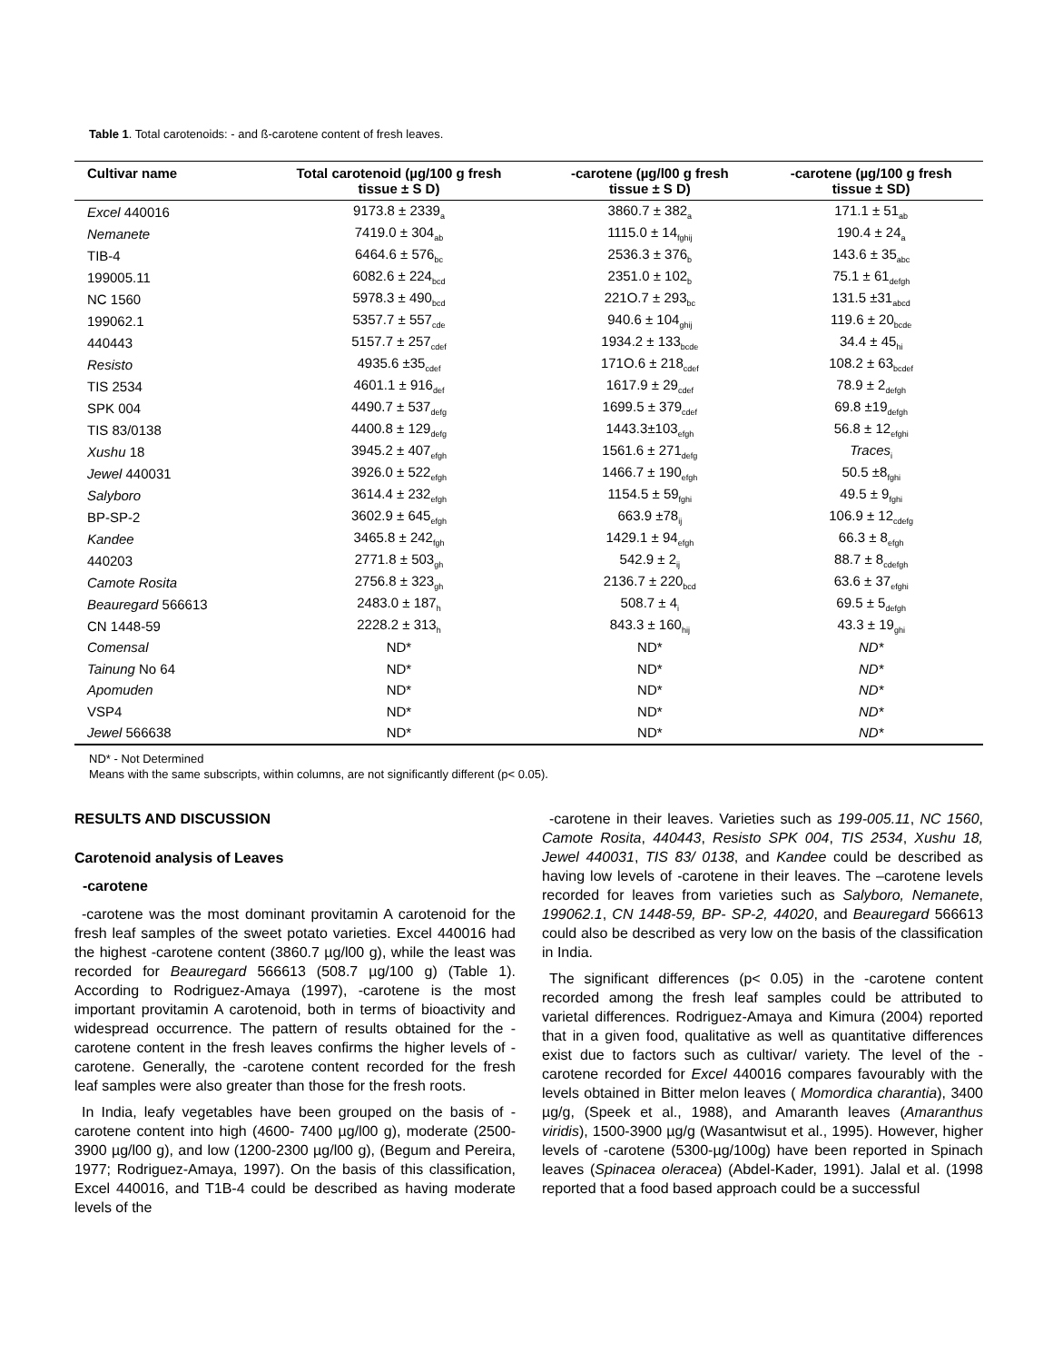Table 1. Total carotenoids: - and ß-carotene content of fresh leaves.
| Cultivar name | Total carotenoid (µg/100 g fresh tissue ± S D) | -carotene (µg/l00 g fresh tissue ± S D) | -carotene (µg/100 g fresh tissue ± SD) |
| --- | --- | --- | --- |
| Excel 440016 | 9173.8 ± 2339<sub>a</sub> | 3860.7 ± 382<sub>a</sub> | 171.1 ± 51<sub>ab</sub> |
| Nemanete | 7419.0 ± 304<sub>ab</sub> | 1115.0 ± 14<sub>fghij</sub> | 190.4 ± 24<sub>a</sub> |
| TIB-4 | 6464.6 ± 576<sub>bc</sub> | 2536.3 ± 376<sub>b</sub> | 143.6 ± 35<sub>abc</sub> |
| 199005.11 | 6082.6 ± 224<sub>bcd</sub> | 2351.0 ± 102<sub>b</sub> | 75.1 ± 61<sub>defgh</sub> |
| NC 1560 | 5978.3 ± 490<sub>bcd</sub> | 221O.7 ± 293<sub>bc</sub> | 131.5 ±31<sub>abcd</sub> |
| 199062.1 | 5357.7 ± 557<sub>cde</sub> | 940.6 ± 104<sub>ghij</sub> | 119.6 ± 20<sub>bcde</sub> |
| 440443 | 5157.7 ± 257<sub>cdef</sub> | 1934.2 ± 133<sub>bcde</sub> | 34.4 ± 45<sub>hi</sub> |
| Resisto | 4935.6 ±35<sub>cdef</sub> | 171O.6 ± 218<sub>cdef</sub> | 108.2 ± 63<sub>bcdef</sub> |
| TIS 2534 | 4601.1 ± 916<sub>def</sub> | 1617.9 ± 29<sub>cdef</sub> | 78.9 ± 2<sub>defgh</sub> |
| SPK 004 | 4490.7 ± 537<sub>defg</sub> | 1699.5 ± 379<sub>cdef</sub> | 69.8 ±19<sub>defgh</sub> |
| TIS 83/0138 | 4400.8 ± 129<sub>defg</sub> | 1443.3±103<sub>efgh</sub> | 56.8 ± 12<sub>efghi</sub> |
| Xushu 18 | 3945.2 ± 407<sub>efgh</sub> | 1561.6 ± 271<sub>defg</sub> | Traces<sub>i</sub> |
| Jewel 440031 | 3926.0 ± 522<sub>efgh</sub> | 1466.7 ± 190<sub>efgh</sub> | 50.5 ±8<sub>fghi</sub> |
| Salyboro | 3614.4 ± 232<sub>efgh</sub> | 1154.5 ± 59<sub>fghi</sub> | 49.5 ± 9<sub>fghi</sub> |
| BP-SP-2 | 3602.9 ± 645<sub>efgh</sub> | 663.9 ±78<sub>ij</sub> | 106.9 ± 12<sub>cdefg</sub> |
| Kandee | 3465.8 ± 242<sub>fgh</sub> | 1429.1 ± 94<sub>efgh</sub> | 66.3 ± 8<sub>efgh</sub> |
| 440203 | 2771.8 ± 503<sub>gh</sub> | 542.9 ± 2<sub>ij</sub> | 88.7 ± 8<sub>cdefgh</sub> |
| Camote Rosita | 2756.8 ± 323<sub>gh</sub> | 2136.7 ± 220<sub>bcd</sub> | 63.6 ± 37<sub>efghi</sub> |
| Beauregard 566613 | 2483.0 ± 187<sub>h</sub> | 508.7 ± 4<sub>i</sub> | 69.5 ± 5<sub>defgh</sub> |
| CN 1448-59 | 2228.2 ± 313<sub>h</sub> | 843.3 ± 160<sub>hij</sub> | 43.3 ± 19<sub>ghi</sub> |
| Comensal | ND* | ND* | ND* |
| Tainung No 64 | ND* | ND* | ND* |
| Apomuden | ND* | ND* | ND* |
| VSP4 | ND* | ND* | ND* |
| Jewel 566638 | ND* | ND* | ND* |
ND* - Not Determined
Means with the same subscripts, within columns, are not significantly different (p< 0.05).
RESULTS AND DISCUSSION
Carotenoid analysis of Leaves
-carotene
-carotene was the most dominant provitamin A carotenoid for the fresh leaf samples of the sweet potato varieties. Excel 440016 had the highest -carotene content (3860.7 µg/l00 g), while the least was recorded for Beauregard 566613 (508.7 µg/100 g) (Table 1). According to Rodriguez-Amaya (1997), -carotene is the most important provitamin A carotenoid, both in terms of bioactivity and widespread occurrence. The pattern of results obtained for the -carotene content in the fresh leaves confirms the higher levels of -carotene. Generally, the -carotene content recorded for the fresh leaf samples were also greater than those for the fresh roots.
In India, leafy vegetables have been grouped on the basis of -carotene content into high (4600- 7400 µg/l00 g), moderate (2500-3900 µg/l00 g), and low (1200-2300 µg/l00 g), (Begum and Pereira, 1977; Rodriguez-Amaya, 1997). On the basis of this classification, Excel 440016, and T1B-4 could be described as having moderate levels of the
-carotene in their leaves. Varieties such as 199-005.11, NC 1560, Camote Rosita, 440443, Resisto SPK 004, TIS 2534, Xushu 18, Jewel 440031, TIS 83/ 0138, and Kandee could be described as having low levels of -carotene in their leaves. The –carotene levels recorded for leaves from varieties such as Salyboro, Nemanete, 199062.1, CN 1448-59, BP- SP-2, 44020, and Beauregard 566613 could also be described as very low on the basis of the classification in India.
The significant differences (p< 0.05) in the -carotene content recorded among the fresh leaf samples could be attributed to varietal differences. Rodriguez-Amaya and Kimura (2004) reported that in a given food, qualitative as well as quantitative differences exist due to factors such as cultivar/ variety. The level of the -carotene recorded for Excel 440016 compares favourably with the levels obtained in Bitter melon leaves ( Momordica charantia), 3400 µg/g, (Speek et al., 1988), and Amaranth leaves (Amaranthus viridis), 1500-3900 µg/g (Wasantwisut et al., 1995). However, higher levels of -carotene (5300-µg/100g) have been reported in Spinach leaves (Spinacea oleracea) (Abdel-Kader, 1991). Jalal et al. (1998 reported that a food based approach could be a successful